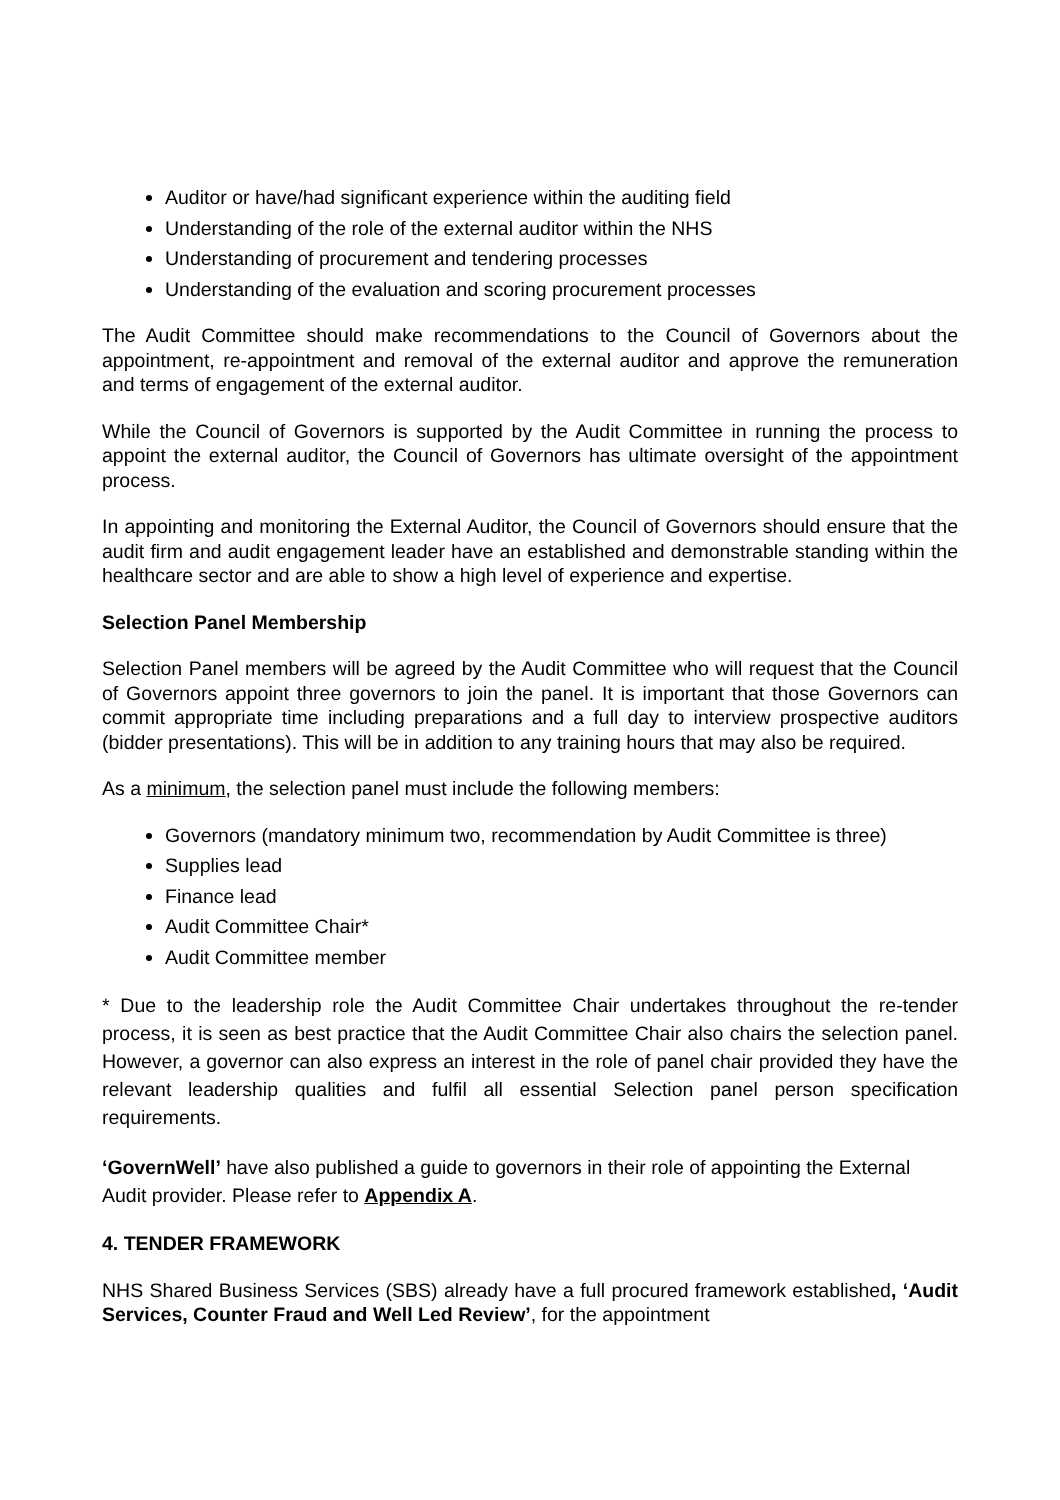Auditor or have/had significant experience within the auditing field
Understanding of the role of the external auditor within the NHS
Understanding of procurement and tendering processes
Understanding of the evaluation and scoring procurement processes
The Audit Committee should make recommendations to the Council of Governors about the appointment, re-appointment and removal of the external auditor and approve the remuneration and terms of engagement of the external auditor.
While the Council of Governors is supported by the Audit Committee in running the process to appoint the external auditor, the Council of Governors has ultimate oversight of the appointment process.
In appointing and monitoring the External Auditor, the Council of Governors should ensure that the audit firm and audit engagement leader have an established and demonstrable standing within the healthcare sector and are able to show a high level of experience and expertise.
Selection Panel Membership
Selection Panel members will be agreed by the Audit Committee who will request that the Council of Governors appoint three governors to join the panel. It is important that those Governors can commit appropriate time including preparations and a full day to interview prospective auditors (bidder presentations). This will be in addition to any training hours that may also be required.
As a minimum, the selection panel must include the following members:
Governors (mandatory minimum two, recommendation by Audit Committee is three)
Supplies lead
Finance lead
Audit Committee Chair*
Audit Committee member
* Due to the leadership role the Audit Committee Chair undertakes throughout the re-tender process, it is seen as best practice that the Audit Committee Chair also chairs the selection panel. However, a governor can also express an interest in the role of panel chair provided they have the relevant leadership qualities and fulfil all essential Selection panel person specification requirements.
‘GovernWell’ have also published a guide to governors in their role of appointing the External Audit provider. Please refer to Appendix A.
4. TENDER FRAMEWORK
NHS Shared Business Services (SBS) already have a full procured framework established, ‘Audit Services, Counter Fraud and Well Led Review’, for the appointment